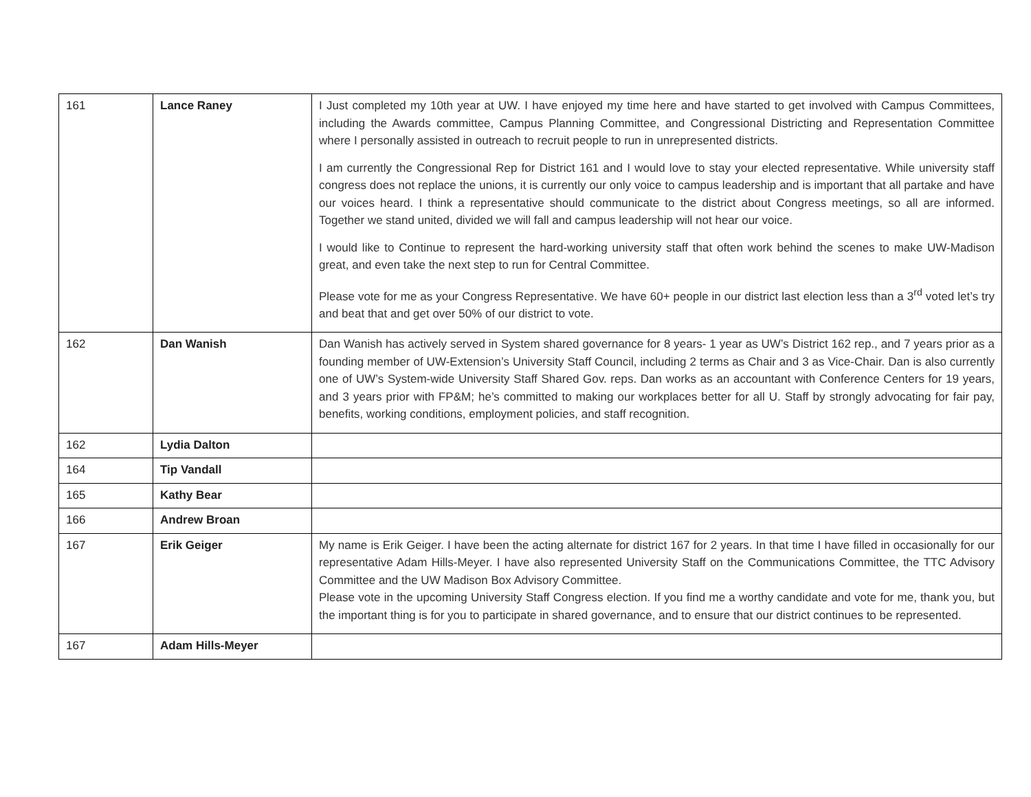| 161 | Lance Raney | I Just completed my 10th year at UW. I have enjoyed my time here and have started to get involved with Campus Committees, including the Awards committee, Campus Planning Committee, and Congressional Districting and Representation Committee where I personally assisted in outreach to recruit people to run in unrepresented districts. I am currently the Congressional Rep for District 161 and I would love to stay your elected representative. While university staff congress does not replace the unions, it is currently our only voice to campus leadership and is important that all partake and have our voices heard. I think a representative should communicate to the district about Congress meetings, so all are informed. Together we stand united, divided we will fall and campus leadership will not hear our voice. I would like to Continue to represent the hard-working university staff that often work behind the scenes to make UW-Madison great, and even take the next step to run for Central Committee. Please vote for me as your Congress Representative. We have 60+ people in our district last election less than a 3<sup>rd</sup> voted let’s try and beat that and get over 50% of our district to vote. |
| 162 | Dan Wanish | Dan Wanish has actively served in System shared governance for 8 years- 1 year as UW’s District 162 rep., and 7 years prior as a founding member of UW-Extension’s University Staff Council, including 2 terms as Chair and 3 as Vice-Chair. Dan is also currently one of UW’s System-wide University Staff Shared Gov. reps. Dan works as an accountant with Conference Centers for 19 years, and 3 years prior with FP&M; he’s committed to making our workplaces better for all U. Staff by strongly advocating for fair pay, benefits, working conditions, employment policies, and staff recognition. |
| 162 | Lydia Dalton | |
| 164 | Tip Vandall | |
| 165 | Kathy Bear | |
| 166 | Andrew Broan | |
| 167 | Erik Geiger | My name is Erik Geiger. I have been the acting alternate for district 167 for 2 years. In that time I have filled in occasionally for our representative Adam Hills-Meyer. I have also represented University Staff on the Communications Committee, the TTC Advisory Committee and the UW Madison Box Advisory Committee. Please vote in the upcoming University Staff Congress election. If you find me a worthy candidate and vote for me, thank you, but the important thing is for you to participate in shared governance, and to ensure that our district continues to be represented. |
| 167 | Adam Hills-Meyer | |